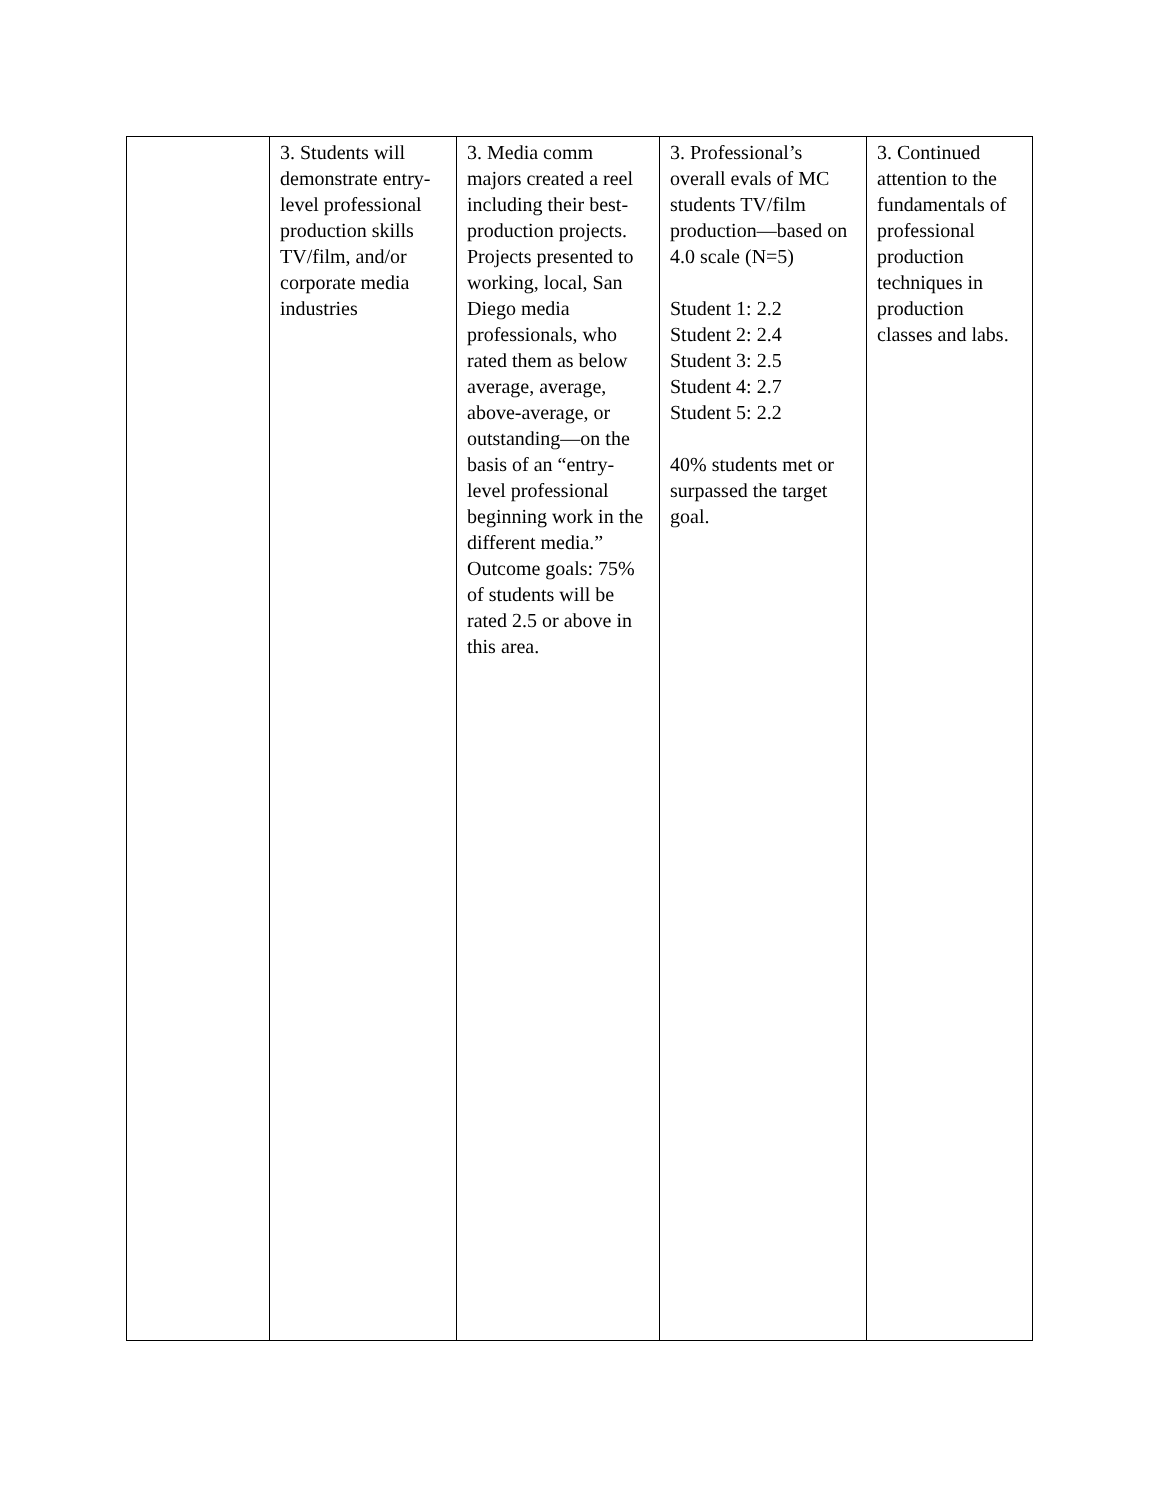| | 3. Students will demonstrate entry-level professional production skills TV/film, and/or corporate media industries | 3. Media comm majors created a reel including their best-production projects. Projects presented to working, local, San Diego media professionals, who rated them as below average, average, above-average, or outstanding—on the basis of an “entry-level professional beginning work in the different media.” Outcome goals: 75% of students will be rated 2.5 or above in this area. | 3. Professional’s overall evals of MC students TV/film production—based on 4.0 scale (N=5) Student 1: 2.2 Student 2: 2.4 Student 3: 2.5 Student 4: 2.7 Student 5: 2.2 40% students met or surpassed the target goal. | 3. Continued attention to the fundamentals of professional production techniques in production classes and labs. |